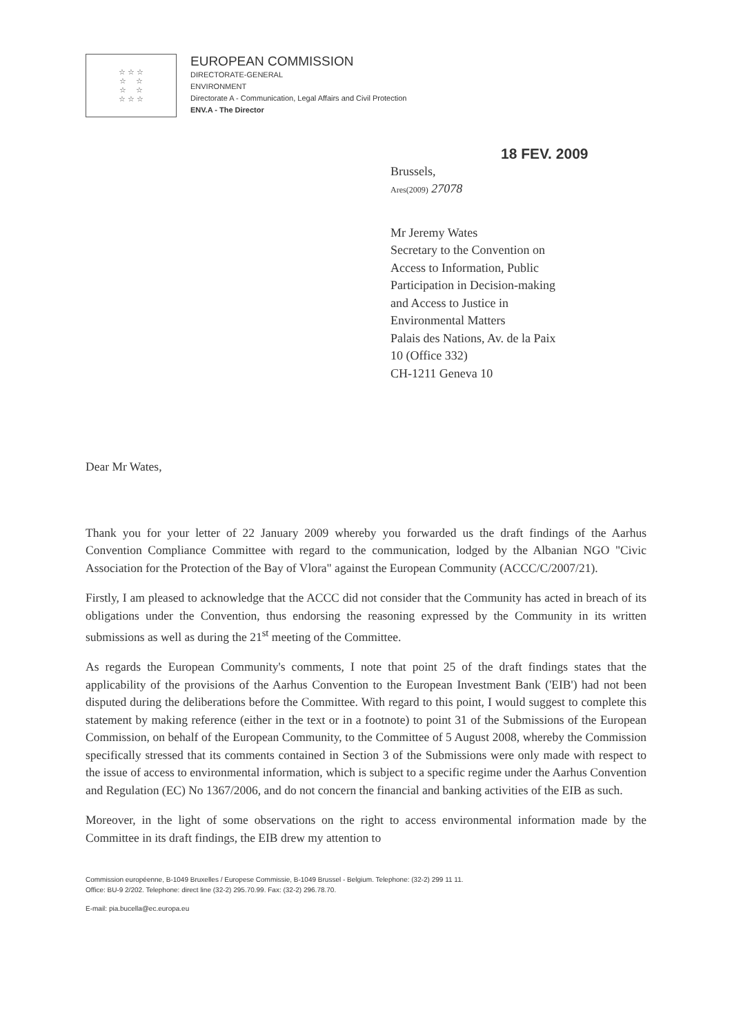☆ ☆ ☆
☆ ☆
☆ ☆
☆ ☆ ☆
EUROPEAN COMMISSION
DIRECTORATE-GENERAL
ENVIRONMENT
Directorate A - Communication, Legal Affairs and Civil Protection
ENV.A - The Director
18 FEV. 2009
Brussels,
Ares(2009) 27078
Mr Jeremy Wates
Secretary to the Convention on
Access to Information, Public
Participation in Decision-making
and Access to Justice in
Environmental Matters
Palais des Nations, Av. de la Paix
10 (Office 332)
CH-1211 Geneva 10
Dear Mr Wates,
Thank you for your letter of 22 January 2009 whereby you forwarded us the draft findings of the Aarhus Convention Compliance Committee with regard to the communication, lodged by the Albanian NGO "Civic Association for the Protection of the Bay of Vlora" against the European Community (ACCC/C/2007/21).
Firstly, I am pleased to acknowledge that the ACCC did not consider that the Community has acted in breach of its obligations under the Convention, thus endorsing the reasoning expressed by the Community in its written submissions as well as during the 21<sup>st</sup> meeting of the Committee.
As regards the European Community's comments, I note that point 25 of the draft findings states that the applicability of the provisions of the Aarhus Convention to the European Investment Bank ('EIB') had not been disputed during the deliberations before the Committee. With regard to this point, I would suggest to complete this statement by making reference (either in the text or in a footnote) to point 31 of the Submissions of the European Commission, on behalf of the European Community, to the Committee of 5 August 2008, whereby the Commission specifically stressed that its comments contained in Section 3 of the Submissions were only made with respect to the issue of access to environmental information, which is subject to a specific regime under the Aarhus Convention and Regulation (EC) No 1367/2006, and do not concern the financial and banking activities of the EIB as such.
Moreover, in the light of some observations on the right to access environmental information made by the Committee in its draft findings, the EIB drew my attention to
Commission européenne, B-1049 Bruxelles / Europese Commissie, B-1049 Brussel - Belgium. Telephone: (32-2) 299 11 11.
Office: BU-9 2/202. Telephone: direct line (32-2) 295.70.99. Fax: (32-2) 296.78.70.
E-mail: pia.bucella@ec.europa.eu